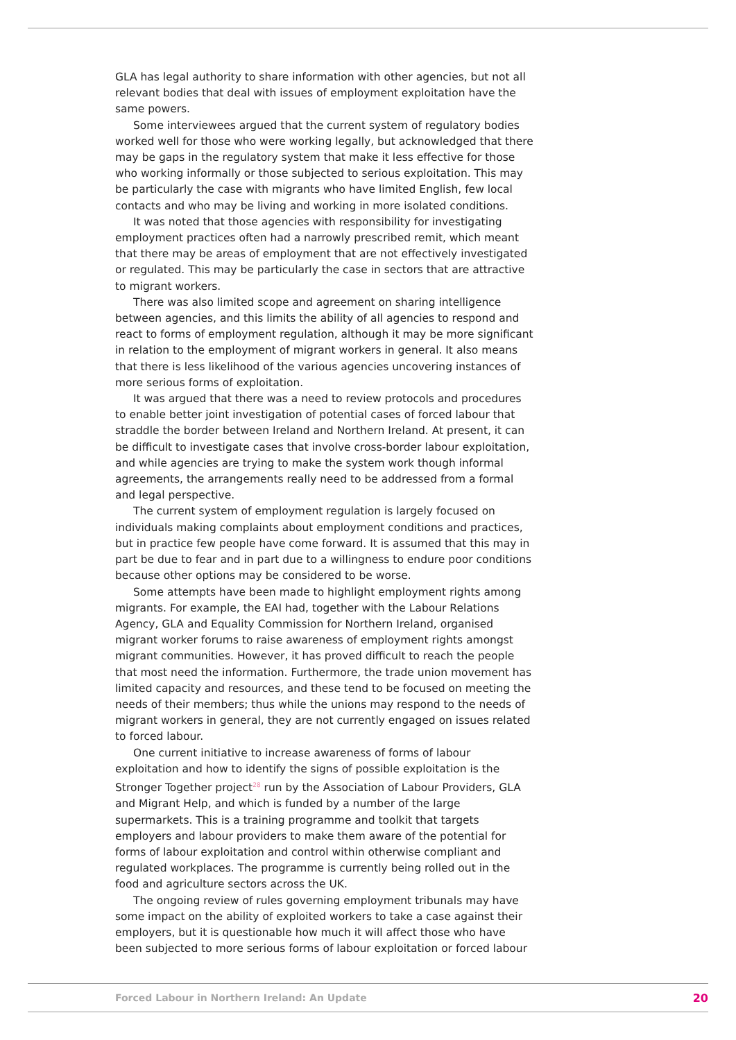GLA has legal authority to share information with other agencies, but not all relevant bodies that deal with issues of employment exploitation have the same powers.
Some interviewees argued that the current system of regulatory bodies worked well for those who were working legally, but acknowledged that there may be gaps in the regulatory system that make it less effective for those who working informally or those subjected to serious exploitation. This may be particularly the case with migrants who have limited English, few local contacts and who may be living and working in more isolated conditions.
It was noted that those agencies with responsibility for investigating employment practices often had a narrowly prescribed remit, which meant that there may be areas of employment that are not effectively investigated or regulated. This may be particularly the case in sectors that are attractive to migrant workers.
There was also limited scope and agreement on sharing intelligence between agencies, and this limits the ability of all agencies to respond and react to forms of employment regulation, although it may be more significant in relation to the employment of migrant workers in general. It also means that there is less likelihood of the various agencies uncovering instances of more serious forms of exploitation.
It was argued that there was a need to review protocols and procedures to enable better joint investigation of potential cases of forced labour that straddle the border between Ireland and Northern Ireland. At present, it can be difficult to investigate cases that involve cross-border labour exploitation, and while agencies are trying to make the system work though informal agreements, the arrangements really need to be addressed from a formal and legal perspective.
The current system of employment regulation is largely focused on individuals making complaints about employment conditions and practices, but in practice few people have come forward. It is assumed that this may in part be due to fear and in part due to a willingness to endure poor conditions because other options may be considered to be worse.
Some attempts have been made to highlight employment rights among migrants. For example, the EAI had, together with the Labour Relations Agency, GLA and Equality Commission for Northern Ireland, organised migrant worker forums to raise awareness of employment rights amongst migrant communities. However, it has proved difficult to reach the people that most need the information. Furthermore, the trade union movement has limited capacity and resources, and these tend to be focused on meeting the needs of their members; thus while the unions may respond to the needs of migrant workers in general, they are not currently engaged on issues related to forced labour.
One current initiative to increase awareness of forms of labour exploitation and how to identify the signs of possible exploitation is the Stronger Together project<sup>28</sup> run by the Association of Labour Providers, GLA and Migrant Help, and which is funded by a number of the large supermarkets. This is a training programme and toolkit that targets employers and labour providers to make them aware of the potential for forms of labour exploitation and control within otherwise compliant and regulated workplaces. The programme is currently being rolled out in the food and agriculture sectors across the UK.
The ongoing review of rules governing employment tribunals may have some impact on the ability of exploited workers to take a case against their employers, but it is questionable how much it will affect those who have been subjected to more serious forms of labour exploitation or forced labour
Forced Labour in Northern Ireland: An Update 20